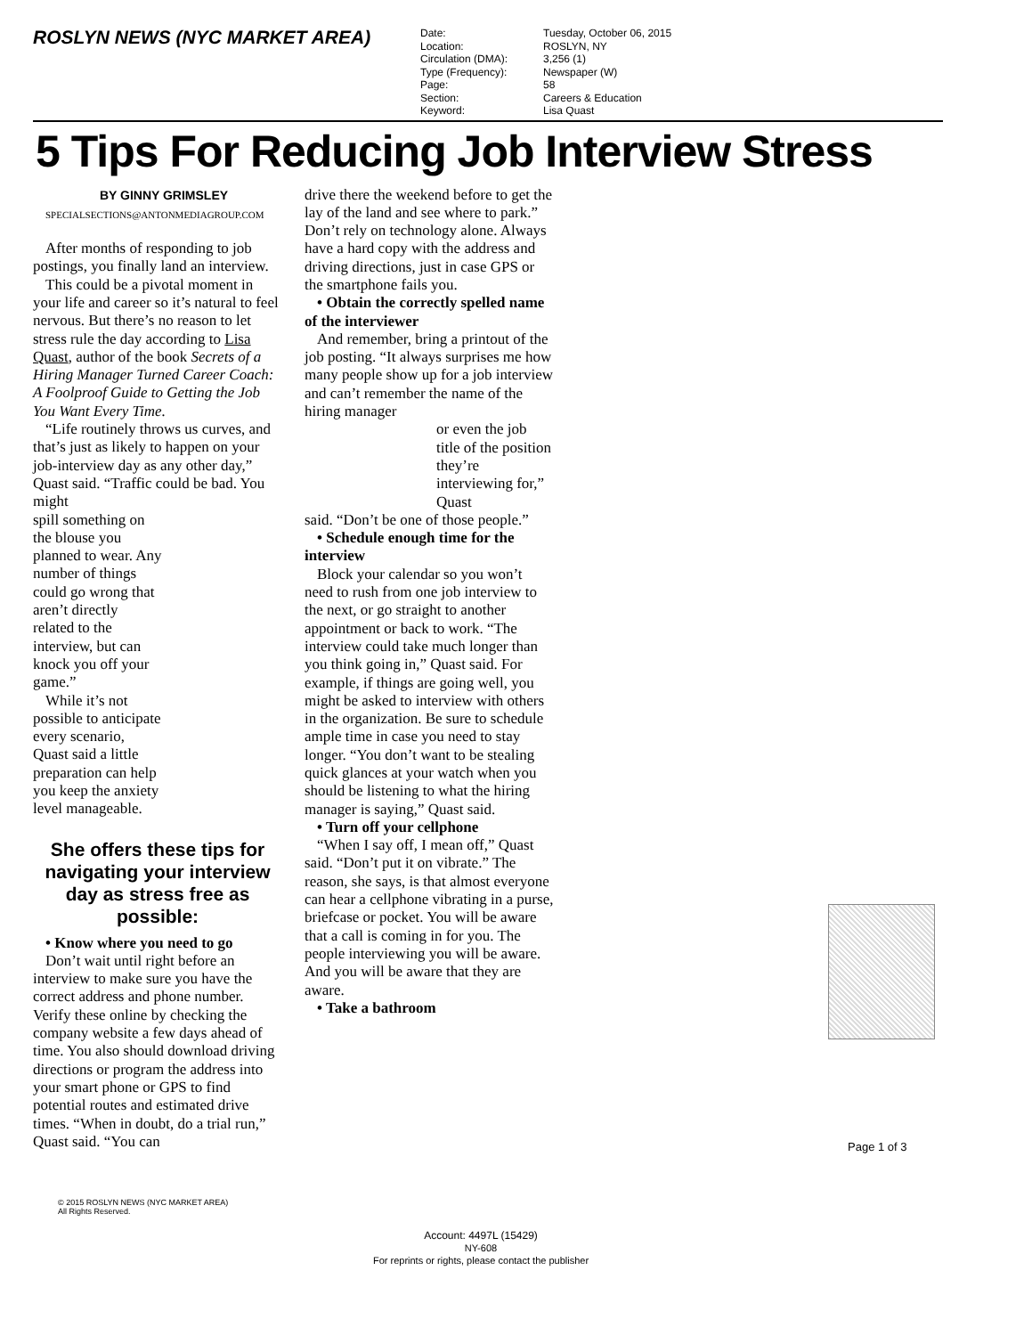ROSLYN NEWS (NYC MARKET AREA)
| Date: | Tuesday, October 06, 2015 |
| Location: | ROSLYN, NY |
| Circulation (DMA): | 3,256 (1) |
| Type (Frequency): | Newspaper (W) |
| Page: | 58 |
| Section: | Careers & Education |
| Keyword: | Lisa Quast |
5 Tips For Reducing Job Interview Stress
BY GINNY GRIMSLEY
SPECIALSECTIONS@ANTONMEDIAGROUP.COM
After months of responding to job postings, you finally land an interview.
This could be a pivotal moment in your life and career so it’s natural to feel nervous. But there’s no reason to let stress rule the day according to Lisa Quast, author of the book Secrets of a Hiring Manager Turned Career Coach: A Foolproof Guide to Getting the Job You Want Every Time.
“Life routinely throws us curves, and that’s just as likely to happen on your job-interview day as any other day,” Quast said. “Traffic could be bad. You might
spill something on the blouse you planned to wear. Any number of things could go wrong that aren’t directly related to the interview, but can knock you off your game.”
While it’s not possible to anticipate every scenario, Quast said a little preparation can help you keep the anxiety level manageable.
She offers these tips for navigating your interview day as stress free as possible:
• Know where you need to go
Don’t wait until right before an interview to make sure you have the correct address and phone number. Verify these online by checking the company website a few days ahead of time. You also should download driving directions or program the address into your smart phone or GPS to find potential routes and estimated drive times. “When in doubt, do a trial run,” Quast said. “You can
drive there the weekend before to get the lay of the land and see where to park.” Don’t rely on technology alone. Always have a hard copy with the address and driving directions, just in case GPS or the smartphone fails you.
• Obtain the correctly spelled name of the interviewer
And remember, bring a printout of the job posting. “It always surprises me how many people show up for a job interview and can’t remember the name of the hiring manager
or even the job title of the position they’re interviewing for,” Quast
said. “Don’t be one of those people.”
• Schedule enough time for the interview
Block your calendar so you won’t need to rush from one job interview to the next, or go straight to another appointment or back to work. “The interview could take much longer than you think going in,” Quast said. For example, if things are going well, you might be asked to interview with others in the organization. Be sure to schedule ample time in case you need to stay longer. “You don’t want to be stealing quick glances at your watch when you should be listening to what the hiring manager is saying,” Quast said.
• Turn off your cellphone
“When I say off, I mean off,” Quast said. “Don’t put it on vibrate.” The reason, she says, is that almost everyone can hear a cellphone vibrating in a purse, briefcase or pocket. You will be aware that a call is coming in for you. The people interviewing you will be aware. And you will be aware that they are aware.
• Take a bathroom
Page 1 of 3
© 2015 ROSLYN NEWS (NYC MARKET AREA)
All Rights Reserved.
Account: 4497L (15429)
NY-608
For reprints or rights, please contact the publisher